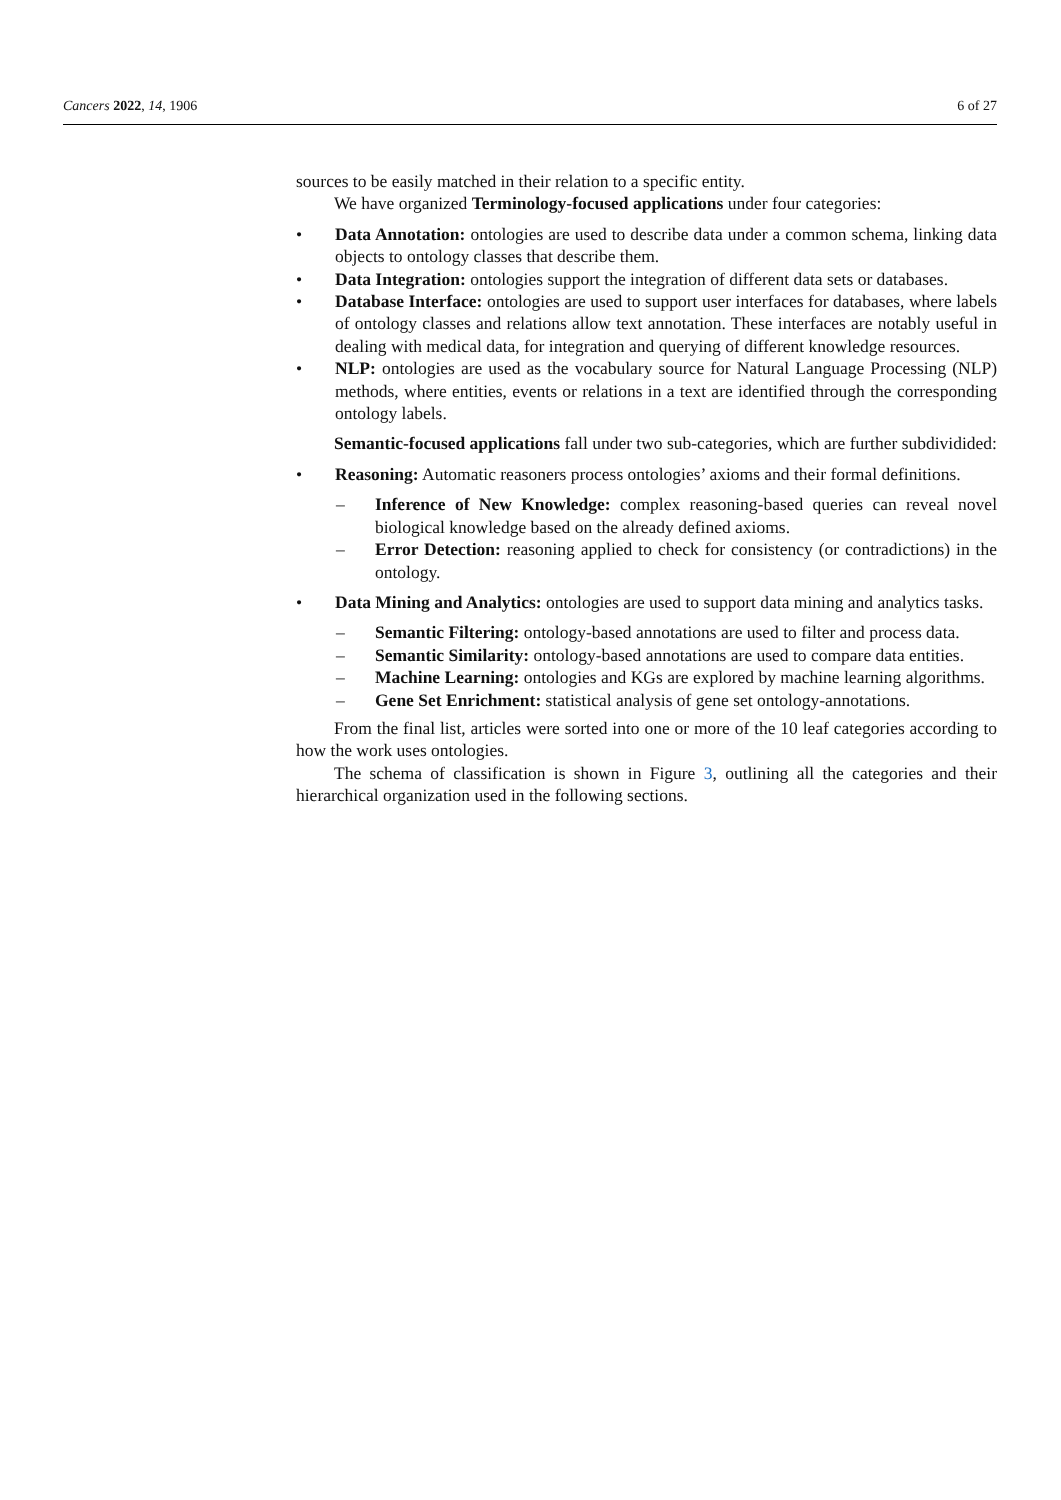Cancers 2022, 14, 1906 6 of 27
sources to be easily matched in their relation to a specific entity.
We have organized Terminology-focused applications under four categories:
• Data Annotation: ontologies are used to describe data under a common schema, linking data objects to ontology classes that describe them.
• Data Integration: ontologies support the integration of different data sets or databases.
• Database Interface: ontologies are used to support user interfaces for databases, where labels of ontology classes and relations allow text annotation. These interfaces are notably useful in dealing with medical data, for integration and querying of different knowledge resources.
• NLP: ontologies are used as the vocabulary source for Natural Language Processing (NLP) methods, where entities, events or relations in a text are identified through the corresponding ontology labels.
Semantic-focused applications fall under two sub-categories, which are further subdividided:
• Reasoning: Automatic reasoners process ontologies’ axioms and their formal definitions.
– Inference of New Knowledge: complex reasoning-based queries can reveal novel biological knowledge based on the already defined axioms.
– Error Detection: reasoning applied to check for consistency (or contradictions) in the ontology.
• Data Mining and Analytics: ontologies are used to support data mining and analytics tasks.
– Semantic Filtering: ontology-based annotations are used to filter and process data.
– Semantic Similarity: ontology-based annotations are used to compare data entities.
– Machine Learning: ontologies and KGs are explored by machine learning algorithms.
– Gene Set Enrichment: statistical analysis of gene set ontology-annotations.
From the final list, articles were sorted into one or more of the 10 leaf categories according to how the work uses ontologies.
The schema of classification is shown in Figure 3, outlining all the categories and their hierarchical organization used in the following sections.